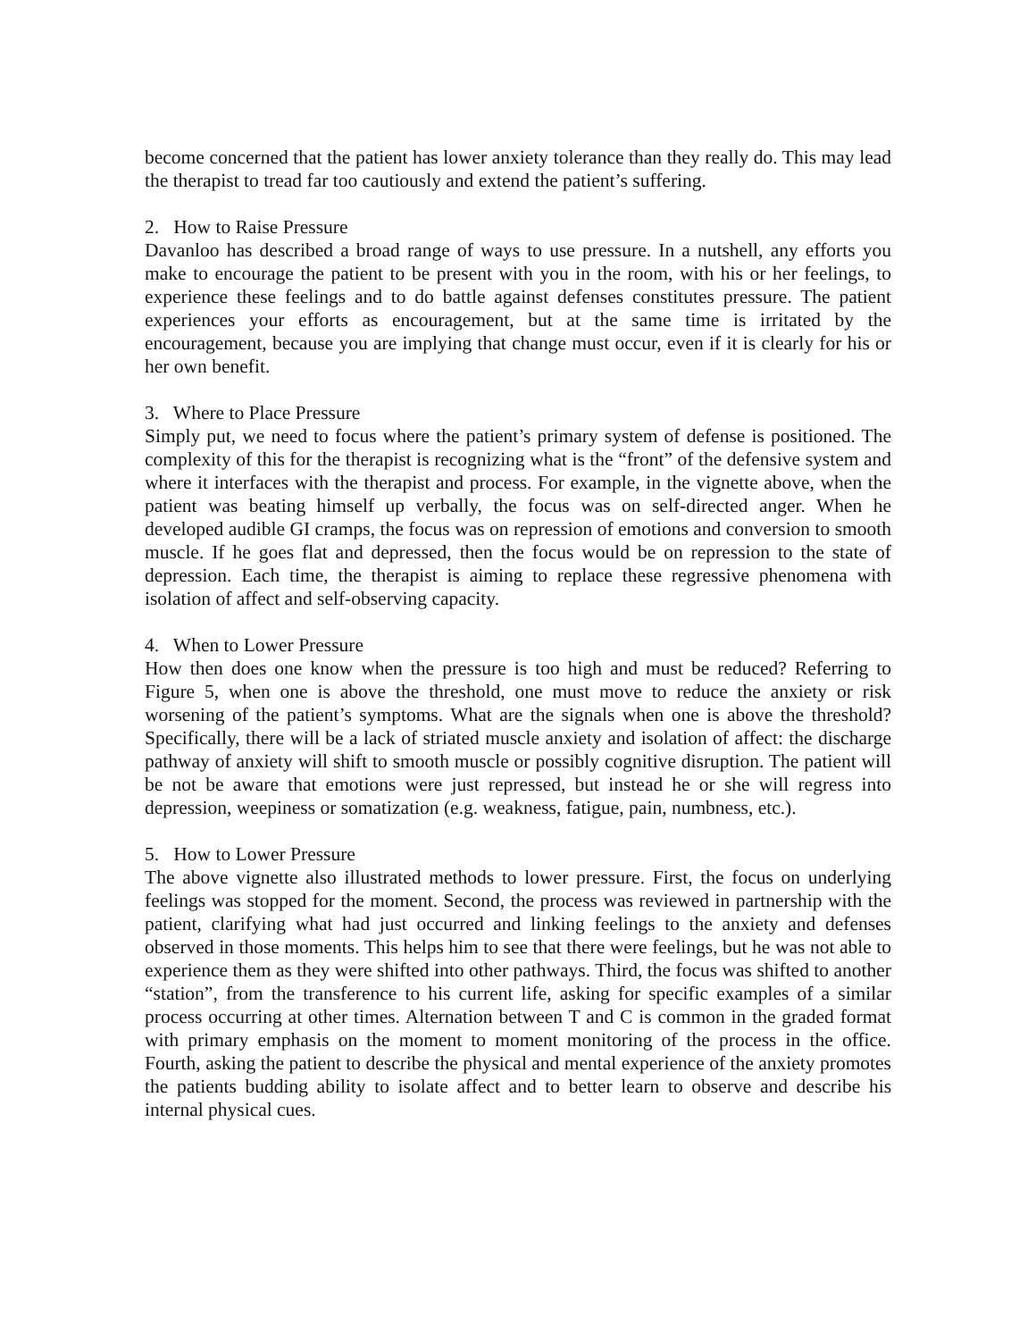become concerned that the patient has lower anxiety tolerance than they really do. This may lead the therapist to tread far too cautiously and extend the patient’s suffering.
2. How to Raise Pressure
Davanloo has described a broad range of ways to use pressure. In a nutshell, any efforts you make to encourage the patient to be present with you in the room, with his or her feelings, to experience these feelings and to do battle against defenses constitutes pressure. The patient experiences your efforts as encouragement, but at the same time is irritated by the encouragement, because you are implying that change must occur, even if it is clearly for his or her own benefit.
3. Where to Place Pressure
Simply put, we need to focus where the patient’s primary system of defense is positioned. The complexity of this for the therapist is recognizing what is the “front” of the defensive system and where it interfaces with the therapist and process. For example, in the vignette above, when the patient was beating himself up verbally, the focus was on self-directed anger. When he developed audible GI cramps, the focus was on repression of emotions and conversion to smooth muscle. If he goes flat and depressed, then the focus would be on repression to the state of depression. Each time, the therapist is aiming to replace these regressive phenomena with isolation of affect and self-observing capacity.
4. When to Lower Pressure
How then does one know when the pressure is too high and must be reduced? Referring to Figure 5, when one is above the threshold, one must move to reduce the anxiety or risk worsening of the patient’s symptoms. What are the signals when one is above the threshold? Specifically, there will be a lack of striated muscle anxiety and isolation of affect: the discharge pathway of anxiety will shift to smooth muscle or possibly cognitive disruption. The patient will be not be aware that emotions were just repressed, but instead he or she will regress into depression, weepiness or somatization (e.g. weakness, fatigue, pain, numbness, etc.).
5. How to Lower Pressure
The above vignette also illustrated methods to lower pressure. First, the focus on underlying feelings was stopped for the moment. Second, the process was reviewed in partnership with the patient, clarifying what had just occurred and linking feelings to the anxiety and defenses observed in those moments. This helps him to see that there were feelings, but he was not able to experience them as they were shifted into other pathways. Third, the focus was shifted to another “station”, from the transference to his current life, asking for specific examples of a similar process occurring at other times. Alternation between T and C is common in the graded format with primary emphasis on the moment to moment monitoring of the process in the office. Fourth, asking the patient to describe the physical and mental experience of the anxiety promotes the patients budding ability to isolate affect and to better learn to observe and describe his internal physical cues.